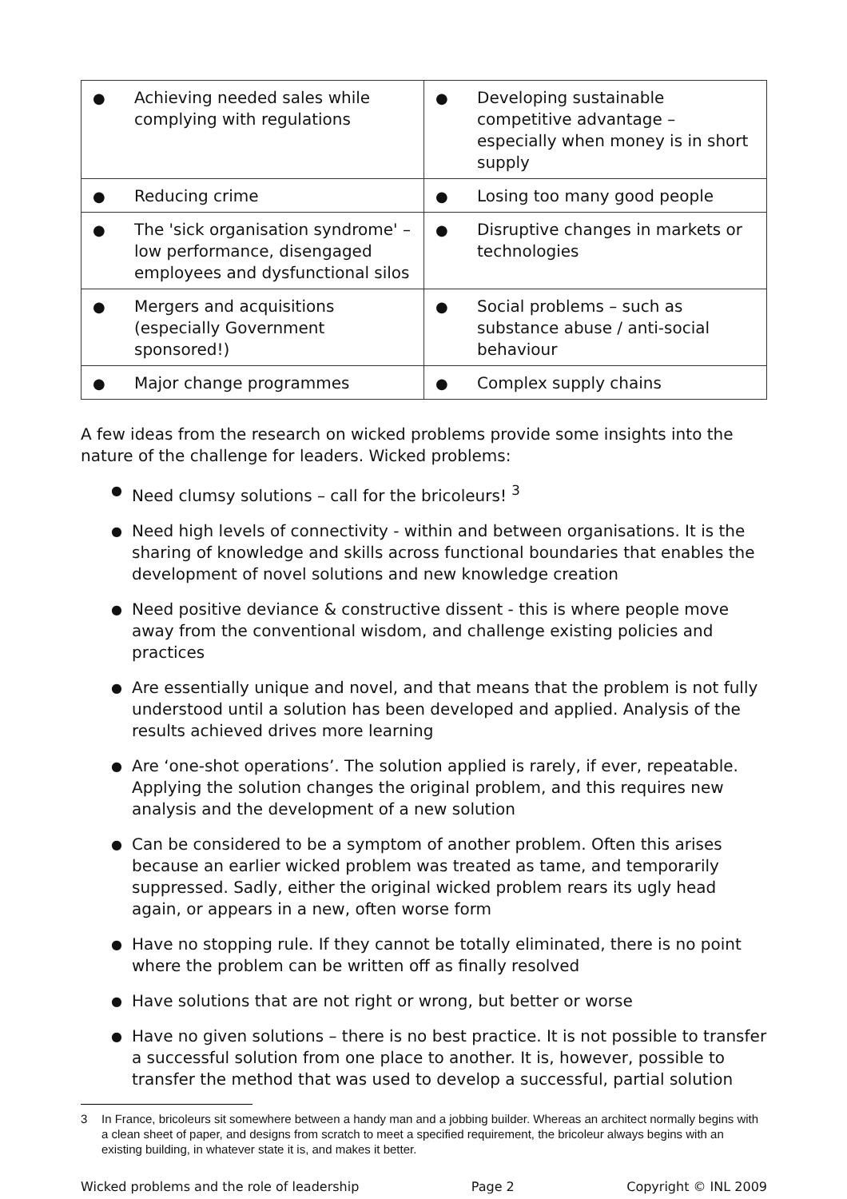| ● Achieving needed sales while complying with regulations | ● Developing sustainable competitive advantage – especially when money is in short supply |
| ● Reducing crime | ● Losing too many good people |
| ● The 'sick organisation syndrome' – low performance, disengaged employees and dysfunctional silos | ● Disruptive changes in markets or technologies |
| ● Mergers and acquisitions (especially Government sponsored!) | ● Social problems – such as substance abuse / anti-social behaviour |
| ● Major change programmes | ● Complex supply chains |
A few ideas from the research on wicked problems provide some insights into the nature of the challenge for leaders. Wicked problems:
● Need clumsy solutions – call for the bricoleurs! <sup>3</sup>
● Need high levels of connectivity - within and between organisations. It is the sharing of knowledge and skills across functional boundaries that enables the development of novel solutions and new knowledge creation
● Need positive deviance & constructive dissent - this is where people move away from the conventional wisdom, and challenge existing policies and practices
● Are essentially unique and novel, and that means that the problem is not fully understood until a solution has been developed and applied. Analysis of the results achieved drives more learning
● Are ‘one-shot operations’. The solution applied is rarely, if ever, repeatable. Applying the solution changes the original problem, and this requires new analysis and the development of a new solution
● Can be considered to be a symptom of another problem. Often this arises because an earlier wicked problem was treated as tame, and temporarily suppressed. Sadly, either the original wicked problem rears its ugly head again, or appears in a new, often worse form
● Have no stopping rule. If they cannot be totally eliminated, there is no point where the problem can be written off as finally resolved
● Have solutions that are not right or wrong, but better or worse
● Have no given solutions – there is no best practice. It is not possible to transfer a successful solution from one place to another. It is, however, possible to transfer the method that was used to develop a successful, partial solution
3 In France, bricoleurs sit somewhere between a handy man and a jobbing builder. Whereas an architect normally begins with a clean sheet of paper, and designs from scratch to meet a specified requirement, the bricoleur always begins with an existing building, in whatever state it is, and makes it better.
Wicked problems and the role of leadership Page 2 Copyright © INL 2009